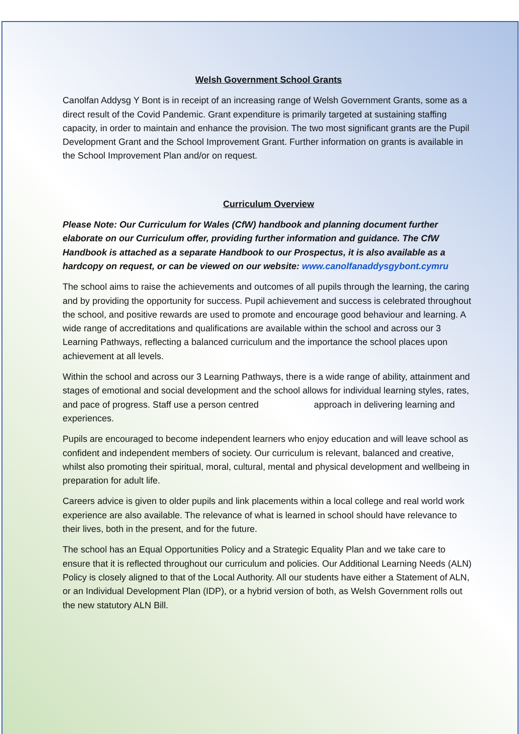Welsh Government School Grants
Canolfan Addysg Y Bont is in receipt of an increasing range of Welsh Government Grants, some as a direct result of the Covid Pandemic. Grant expenditure is primarily targeted at sustaining staffing capacity, in order to maintain and enhance the provision. The two most significant grants are the Pupil Development Grant and the School Improvement Grant. Further information on grants is available in the School Improvement Plan and/or on request.
Curriculum Overview
Please Note: Our Curriculum for Wales (CfW) handbook and planning document further elaborate on our Curriculum offer, providing further information and guidance. The CfW Handbook is attached as a separate Handbook to our Prospectus, it is also available as a hardcopy on request, or can be viewed on our website: www.canolfanaddysgybont.cymru
The school aims to raise the achievements and outcomes of all pupils through the learning, the caring and by providing the opportunity for success. Pupil achievement and success is celebrated throughout the school, and positive rewards are used to promote and encourage good behaviour and learning. A wide range of accreditations and qualifications are available within the school and across our 3 Learning Pathways, reflecting a balanced curriculum and the importance the school places upon achievement at all levels.
Within the school and across our 3 Learning Pathways, there is a wide range of ability, attainment and stages of emotional and social development and the school allows for individual learning styles, rates, and pace of progress. Staff use a person centred approach in delivering learning and experiences.
Pupils are encouraged to become independent learners who enjoy education and will leave school as confident and independent members of society. Our curriculum is relevant, balanced and creative, whilst also promoting their spiritual, moral, cultural, mental and physical development and wellbeing in preparation for adult life.
Careers advice is given to older pupils and link placements within a local college and real world work experience are also available. The relevance of what is learned in school should have relevance to their lives, both in the present, and for the future.
The school has an Equal Opportunities Policy and a Strategic Equality Plan and we take care to ensure that it is reflected throughout our curriculum and policies. Our Additional Learning Needs (ALN) Policy is closely aligned to that of the Local Authority. All our students have either a Statement of ALN, or an Individual Development Plan (IDP), or a hybrid version of both, as Welsh Government rolls out the new statutory ALN Bill.